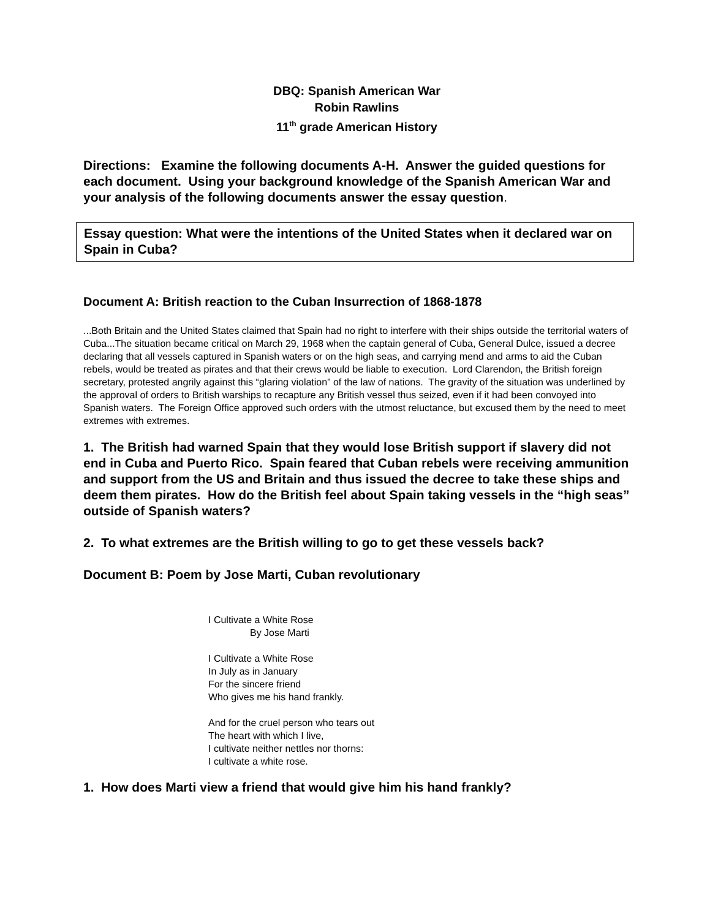DBQ: Spanish American War
Robin Rawlins
11<sup>th</sup> grade American History
Directions: Examine the following documents A-H. Answer the guided questions for each document. Using your background knowledge of the Spanish American War and your analysis of the following documents answer the essay question.
Essay question: What were the intentions of the United States when it declared war on Spain in Cuba?
Document A: British reaction to the Cuban Insurrection of 1868-1878
...Both Britain and the United States claimed that Spain had no right to interfere with their ships outside the territorial waters of Cuba...The situation became critical on March 29, 1968 when the captain general of Cuba, General Dulce, issued a decree declaring that all vessels captured in Spanish waters or on the high seas, and carrying mend and arms to aid the Cuban rebels, would be treated as pirates and that their crews would be liable to execution. Lord Clarendon, the British foreign secretary, protested angrily against this “glaring violation” of the law of nations. The gravity of the situation was underlined by the approval of orders to British warships to recapture any British vessel thus seized, even if it had been convoyed into Spanish waters. The Foreign Office approved such orders with the utmost reluctance, but excused them by the need to meet extremes with extremes.
1. The British had warned Spain that they would lose British support if slavery did not end in Cuba and Puerto Rico. Spain feared that Cuban rebels were receiving ammunition and support from the US and Britain and thus issued the decree to take these ships and deem them pirates. How do the British feel about Spain taking vessels in the “high seas” outside of Spanish waters?
2. To what extremes are the British willing to go to get these vessels back?
Document B: Poem by Jose Marti, Cuban revolutionary
I Cultivate a White Rose
By Jose Marti
I Cultivate a White Rose
In July as in January
For the sincere friend
Who gives me his hand frankly.
And for the cruel person who tears out
The heart with which I live,
I cultivate neither nettles nor thorns:
I cultivate a white rose.
1. How does Marti view a friend that would give him his hand frankly?